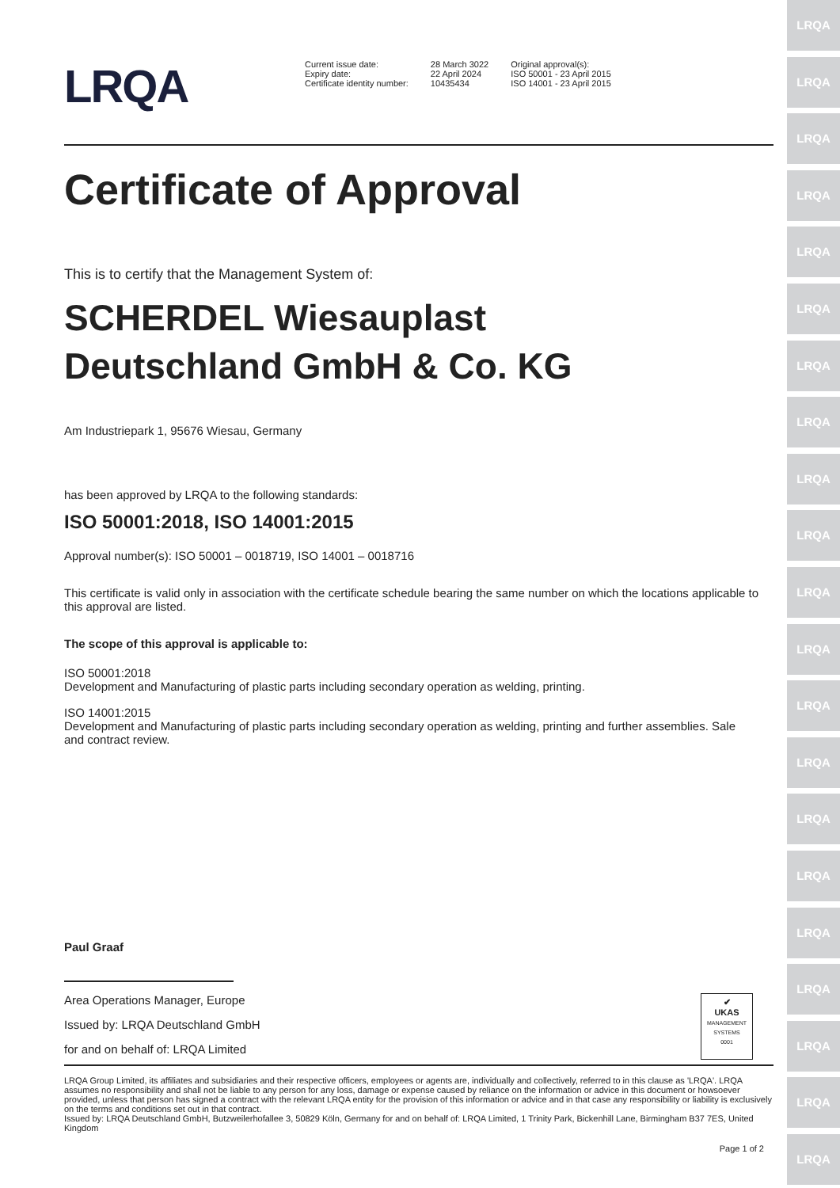LRQA
LRQA
LRQA
LRQA
LRQA
LRQA
LRQA
LRQA
LRQA
LRQA
LRQA
LRQA
LRQA
LRQA
LRQA
LRQA
LRQA
LRQA
LRQA
LRQA
LRQA
LRQA
| Current issue date: Expiry date: Certificate identity number: | 28 March 3022 22 April 2024 10435434 | Original approval(s): ISO 50001 - 23 April 2015 ISO 14001 - 23 April 2015 |
Certificate of Approval
This is to certify that the Management System of:
SCHERDEL Wiesauplast
Deutschland GmbH & Co. KG
Am Industriepark 1, 95676 Wiesau, Germany
has been approved by LRQA to the following standards:
ISO 50001:2018, ISO 14001:2015
Approval number(s): ISO 50001 – 0018719, ISO 14001 – 0018716
This certificate is valid only in association with the certificate schedule bearing the same number on which the locations applicable to this approval are listed.
The scope of this approval is applicable to:
ISO 50001:2018
Development and Manufacturing of plastic parts including secondary operation as welding, printing.
ISO 14001:2015
Development and Manufacturing of plastic parts including secondary operation as welding, printing and further assemblies. Sale and contract review.
Paul Graaf
Area Operations Manager, Europe
Issued by: LRQA Deutschland GmbH
for and on behalf of: LRQA Limited
✔
UKAS
MANAGEMENT SYSTEMS
0001
LRQA Group Limited, its affiliates and subsidiaries and their respective officers, employees or agents are, individually and collectively, referred to in this clause as 'LRQA'. LRQA assumes no responsibility and shall not be liable to any person for any loss, damage or expense caused by reliance on the information or advice in this document or howsoever provided, unless that person has signed a contract with the relevant LRQA entity for the provision of this information or advice and in that case any responsibility or liability is exclusively on the terms and conditions set out in that contract.
Issued by: LRQA Deutschland GmbH, Butzweilerhofallee 3, 50829 Köln, Germany for and on behalf of: LRQA Limited, 1 Trinity Park, Bickenhill Lane, Birmingham B37 7ES, United Kingdom
Page 1 of 2